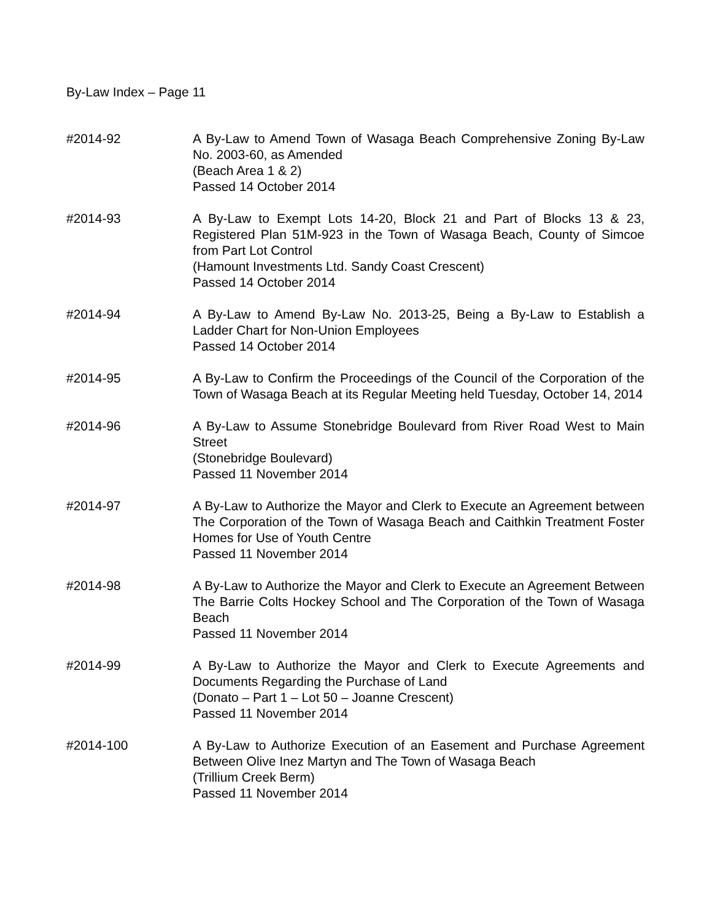By-Law Index – Page 11
#2014-92 A By-Law to Amend Town of Wasaga Beach Comprehensive Zoning By-Law No. 2003-60, as Amended
(Beach Area 1 & 2)
Passed 14 October 2014
#2014-93 A By-Law to Exempt Lots 14-20, Block 21 and Part of Blocks 13 & 23, Registered Plan 51M-923 in the Town of Wasaga Beach, County of Simcoe from Part Lot Control
(Hamount Investments Ltd. Sandy Coast Crescent)
Passed 14 October 2014
#2014-94 A By-Law to Amend By-Law No. 2013-25, Being a By-Law to Establish a Ladder Chart for Non-Union Employees
Passed 14 October 2014
#2014-95 A By-Law to Confirm the Proceedings of the Council of the Corporation of the Town of Wasaga Beach at its Regular Meeting held Tuesday, October 14, 2014
#2014-96 A By-Law to Assume Stonebridge Boulevard from River Road West to Main Street
(Stonebridge Boulevard)
Passed 11 November 2014
#2014-97 A By-Law to Authorize the Mayor and Clerk to Execute an Agreement between The Corporation of the Town of Wasaga Beach and Caithkin Treatment Foster Homes for Use of Youth Centre
Passed 11 November 2014
#2014-98 A By-Law to Authorize the Mayor and Clerk to Execute an Agreement Between The Barrie Colts Hockey School and The Corporation of the Town of Wasaga Beach
Passed 11 November 2014
#2014-99 A By-Law to Authorize the Mayor and Clerk to Execute Agreements and Documents Regarding the Purchase of Land
(Donato – Part 1 – Lot 50 – Joanne Crescent)
Passed 11 November 2014
#2014-100 A By-Law to Authorize Execution of an Easement and Purchase Agreement Between Olive Inez Martyn and The Town of Wasaga Beach
(Trillium Creek Berm)
Passed 11 November 2014